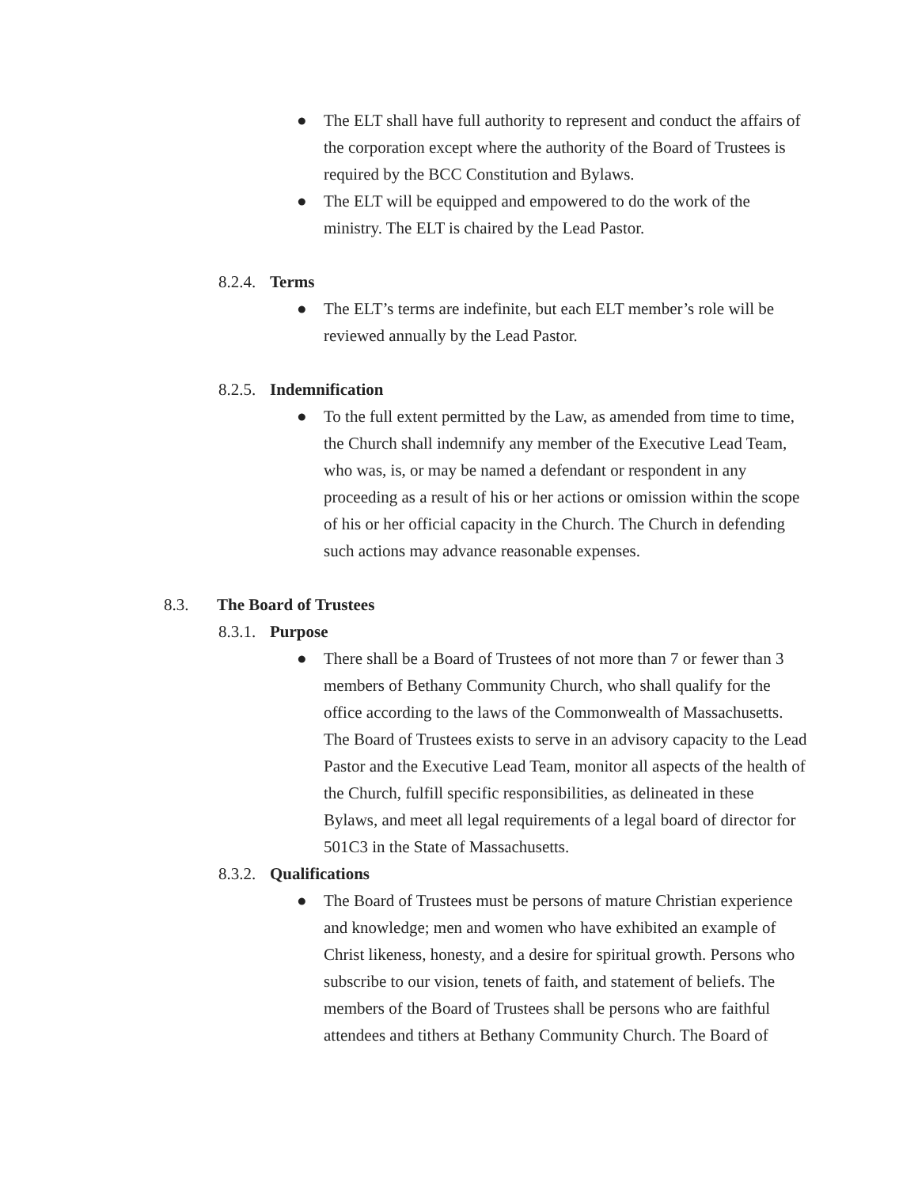● The ELT shall have full authority to represent and conduct the affairs of the corporation except where the authority of the Board of Trustees is required by the BCC Constitution and Bylaws.
● The ELT will be equipped and empowered to do the work of the ministry. The ELT is chaired by the Lead Pastor.
8.2.4. Terms
● The ELT’s terms are indefinite, but each ELT member’s role will be reviewed annually by the Lead Pastor.
8.2.5. Indemnification
● To the full extent permitted by the Law, as amended from time to time, the Church shall indemnify any member of the Executive Lead Team, who was, is, or may be named a defendant or respondent in any proceeding as a result of his or her actions or omission within the scope of his or her official capacity in the Church. The Church in defending such actions may advance reasonable expenses.
8.3. The Board of Trustees
8.3.1. Purpose
● There shall be a Board of Trustees of not more than 7 or fewer than 3 members of Bethany Community Church, who shall qualify for the office according to the laws of the Commonwealth of Massachusetts. The Board of Trustees exists to serve in an advisory capacity to the Lead Pastor and the Executive Lead Team, monitor all aspects of the health of the Church, fulfill specific responsibilities, as delineated in these Bylaws, and meet all legal requirements of a legal board of director for 501C3 in the State of Massachusetts.
8.3.2. Qualifications
● The Board of Trustees must be persons of mature Christian experience and knowledge; men and women who have exhibited an example of Christ likeness, honesty, and a desire for spiritual growth. Persons who subscribe to our vision, tenets of faith, and statement of beliefs. The members of the Board of Trustees shall be persons who are faithful attendees and tithers at Bethany Community Church. The Board of